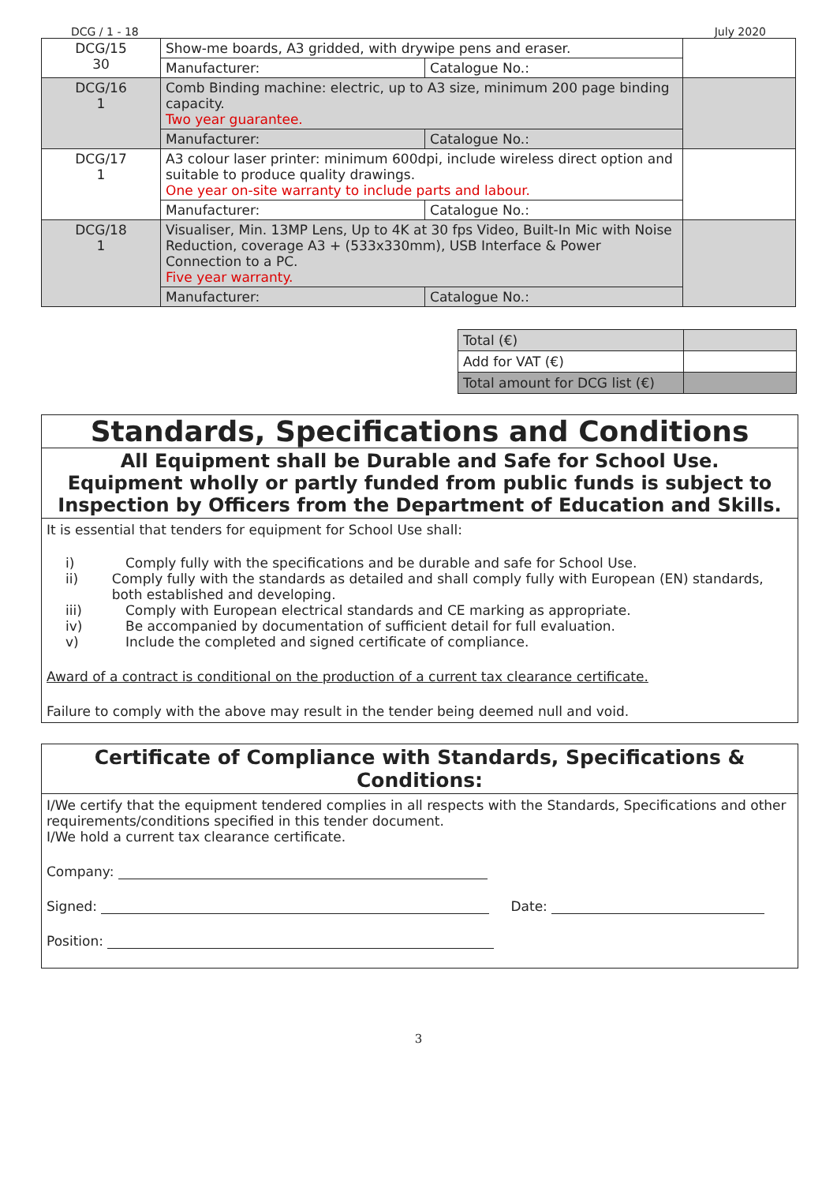DCG / 1 - 18 July 2020
| DCG/15 30 | Show-me boards, A3 gridded, with drywipe pens and eraser. | | |
| | Manufacturer: | Catalogue No.: | |
| DCG/16 1 | Comb Binding machine: electric, up to A3 size, minimum 200 page binding capacity. Two year guarantee. | | |
| | Manufacturer: | Catalogue No.: | |
| DCG/17 1 | A3 colour laser printer: minimum 600dpi, include wireless direct option and suitable to produce quality drawings. One year on-site warranty to include parts and labour. | | |
| | Manufacturer: | Catalogue No.: | |
| DCG/18 1 | Visualiser, Min. 13MP Lens, Up to 4K at 30 fps Video, Built-In Mic with Noise Reduction, coverage A3 + (533x330mm), USB Interface & Power Connection to a PC. Five year warranty. | | |
| | Manufacturer: | Catalogue No.: | |
| Total (€) | |
| Add for VAT (€) | |
| Total amount for DCG list (€) | |
Standards, Specifications and Conditions
All Equipment shall be Durable and Safe for School Use.
Equipment wholly or partly funded from public funds is subject to Inspection by Officers from the Department of Education and Skills.
It is essential that tenders for equipment for School Use shall:
i) Comply fully with the specifications and be durable and safe for School Use.
ii) Comply fully with the standards as detailed and shall comply fully with European (EN) standards, both established and developing.
iii) Comply with European electrical standards and CE marking as appropriate.
iv) Be accompanied by documentation of sufficient detail for full evaluation.
v) Include the completed and signed certificate of compliance.
Award of a contract is conditional on the production of a current tax clearance certificate.
Failure to comply with the above may result in the tender being deemed null and void.
Certificate of Compliance with Standards, Specifications & Conditions:
I/We certify that the equipment tendered complies in all respects with the Standards, Specifications and other requirements/conditions specified in this tender document.
I/We hold a current tax clearance certificate.
Company:
Signed: Date:
Position:
3